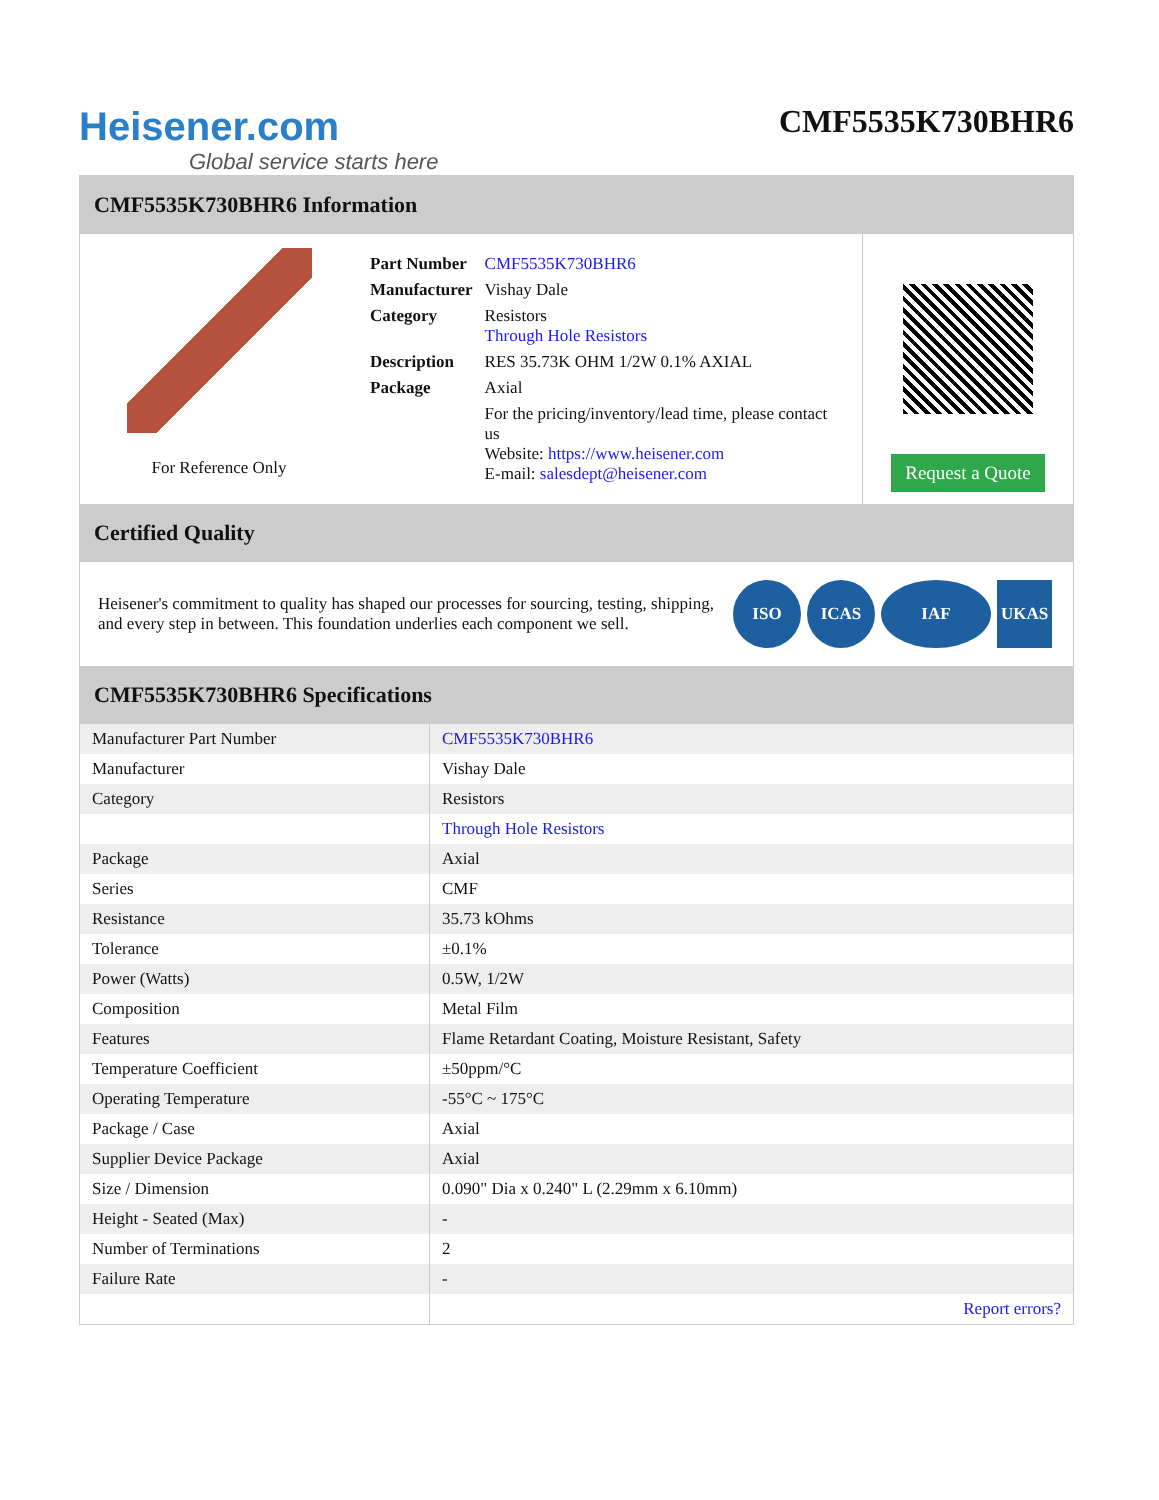Heisener.com
Global service starts here
CMF5535K730BHR6
CMF5535K730BHR6 Information
For Reference Only
| Part Number | CMF5535K730BHR6 |
| Manufacturer | Vishay Dale |
| Category | Resistors Through Hole Resistors |
| Description | RES 35.73K OHM 1/2W 0.1% AXIAL |
| Package | Axial |
| | For the pricing/inventory/lead time, please contact us Website: https://www.heisener.com E-mail: salesdept@heisener.com |
Request a Quote
Certified Quality
Heisener's commitment to quality has shaped our processes for sourcing, testing, shipping, and every step in between. This foundation underlies each component we sell.
ISO ICAS IAF UKAS
CMF5535K730BHR6 Specifications
| Manufacturer Part Number | CMF5535K730BHR6 |
| Manufacturer | Vishay Dale |
| Category | Resistors |
| | Through Hole Resistors |
| Package | Axial |
| Series | CMF |
| Resistance | 35.73 kOhms |
| Tolerance | ±0.1% |
| Power (Watts) | 0.5W, 1/2W |
| Composition | Metal Film |
| Features | Flame Retardant Coating, Moisture Resistant, Safety |
| Temperature Coefficient | ±50ppm/°C |
| Operating Temperature | -55°C ~ 175°C |
| Package / Case | Axial |
| Supplier Device Package | Axial |
| Size / Dimension | 0.090" Dia x 0.240" L (2.29mm x 6.10mm) |
| Height - Seated (Max) | - |
| Number of Terminations | 2 |
| Failure Rate | - |
| | Report errors? |